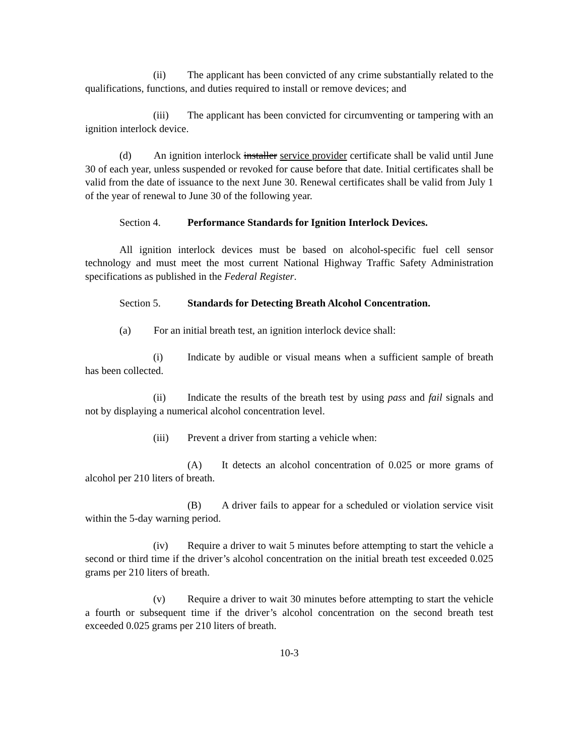(ii) The applicant has been convicted of any crime substantially related to the qualifications, functions, and duties required to install or remove devices; and
(iii) The applicant has been convicted for circumventing or tampering with an ignition interlock device.
(d) An ignition interlock installer service provider certificate shall be valid until June 30 of each year, unless suspended or revoked for cause before that date. Initial certificates shall be valid from the date of issuance to the next June 30. Renewal certificates shall be valid from July 1 of the year of renewal to June 30 of the following year.
Section 4. Performance Standards for Ignition Interlock Devices.
All ignition interlock devices must be based on alcohol-specific fuel cell sensor technology and must meet the most current National Highway Traffic Safety Administration specifications as published in the Federal Register.
Section 5. Standards for Detecting Breath Alcohol Concentration.
(a) For an initial breath test, an ignition interlock device shall:
(i) Indicate by audible or visual means when a sufficient sample of breath has been collected.
(ii) Indicate the results of the breath test by using pass and fail signals and not by displaying a numerical alcohol concentration level.
(iii) Prevent a driver from starting a vehicle when:
(A) It detects an alcohol concentration of 0.025 or more grams of alcohol per 210 liters of breath.
(B) A driver fails to appear for a scheduled or violation service visit within the 5-day warning period.
(iv) Require a driver to wait 5 minutes before attempting to start the vehicle a second or third time if the driver’s alcohol concentration on the initial breath test exceeded 0.025 grams per 210 liters of breath.
(v) Require a driver to wait 30 minutes before attempting to start the vehicle a fourth or subsequent time if the driver’s alcohol concentration on the second breath test exceeded 0.025 grams per 210 liters of breath.
10-3